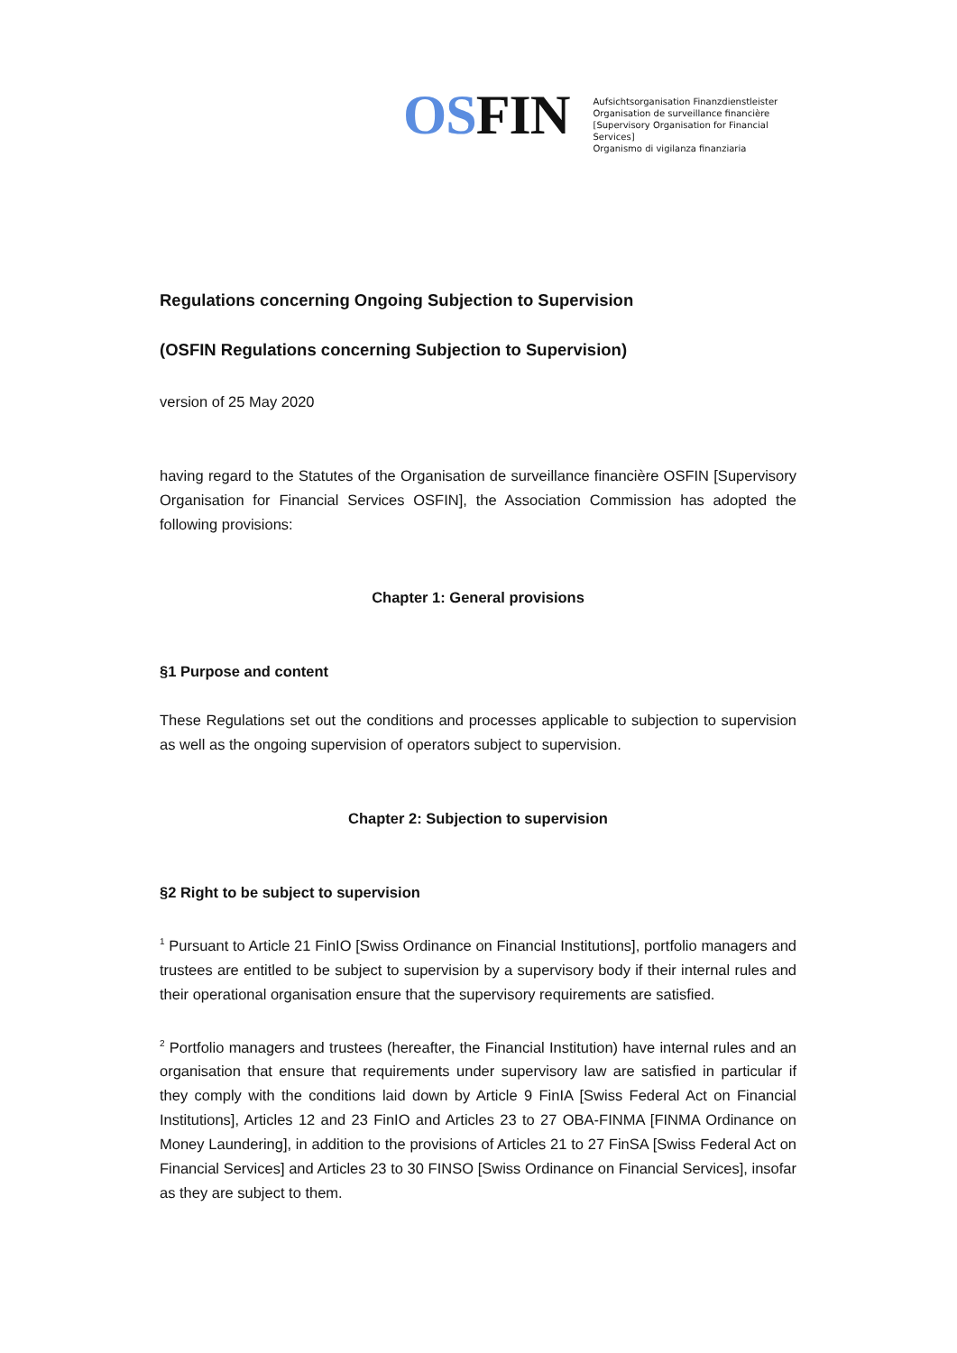OSFIN
Aufsichtsorganisation Finanzdienstleister
Organisation de surveillance financière
[Supervisory Organisation for Financial Services]
Organismo di vigilanza finanziaria
Regulations concerning Ongoing Subjection to Supervision
(OSFIN Regulations concerning Subjection to Supervision)
version of 25 May 2020
having regard to the Statutes of the Organisation de surveillance financière OSFIN [Supervisory Organisation for Financial Services OSFIN], the Association Commission has adopted the following provisions:
Chapter 1: General provisions
§1 Purpose and content
These Regulations set out the conditions and processes applicable to subjection to supervision as well as the ongoing supervision of operators subject to supervision.
Chapter 2: Subjection to supervision
§2 Right to be subject to supervision
<sup>1</sup> Pursuant to Article 21 FinIO [Swiss Ordinance on Financial Institutions], portfolio managers and trustees are entitled to be subject to supervision by a supervisory body if their internal rules and their operational organisation ensure that the supervisory requirements are satisfied.
<sup>2</sup> Portfolio managers and trustees (hereafter, the Financial Institution) have internal rules and an organisation that ensure that requirements under supervisory law are satisfied in particular if they comply with the conditions laid down by Article 9 FinIA [Swiss Federal Act on Financial Institutions], Articles 12 and 23 FinIO and Articles 23 to 27 OBA-FINMA [FINMA Ordinance on Money Laundering], in addition to the provisions of Articles 21 to 27 FinSA [Swiss Federal Act on Financial Services] and Articles 23 to 30 FINSO [Swiss Ordinance on Financial Services], insofar as they are subject to them.